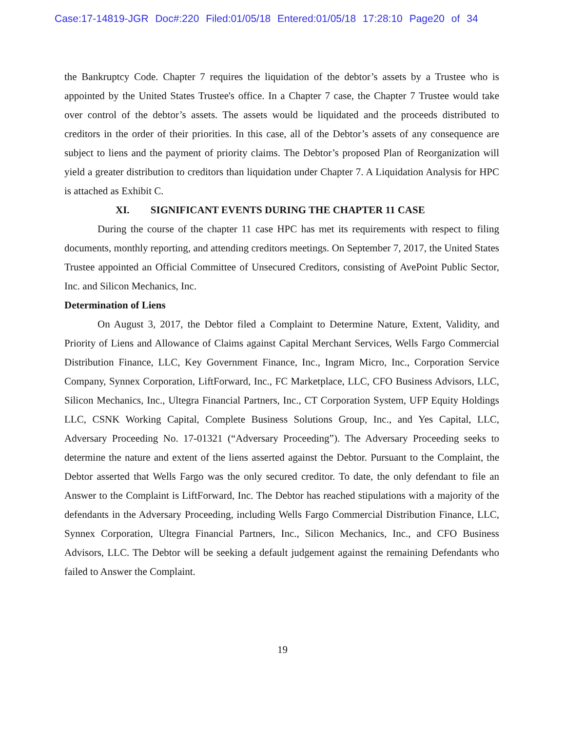Case:17-14819-JGR Doc#:220 Filed:01/05/18 Entered:01/05/18 17:28:10 Page20 of 34
the Bankruptcy Code. Chapter 7 requires the liquidation of the debtor’s assets by a Trustee who is appointed by the United States Trustee's office. In a Chapter 7 case, the Chapter 7 Trustee would take over control of the debtor’s assets. The assets would be liquidated and the proceeds distributed to creditors in the order of their priorities. In this case, all of the Debtor’s assets of any consequence are subject to liens and the payment of priority claims. The Debtor’s proposed Plan of Reorganization will yield a greater distribution to creditors than liquidation under Chapter 7. A Liquidation Analysis for HPC is attached as Exhibit C.
XI. SIGNIFICANT EVENTS DURING THE CHAPTER 11 CASE
During the course of the chapter 11 case HPC has met its requirements with respect to filing documents, monthly reporting, and attending creditors meetings. On September 7, 2017, the United States Trustee appointed an Official Committee of Unsecured Creditors, consisting of AvePoint Public Sector, Inc. and Silicon Mechanics, Inc.
Determination of Liens
On August 3, 2017, the Debtor filed a Complaint to Determine Nature, Extent, Validity, and Priority of Liens and Allowance of Claims against Capital Merchant Services, Wells Fargo Commercial Distribution Finance, LLC, Key Government Finance, Inc., Ingram Micro, Inc., Corporation Service Company, Synnex Corporation, LiftForward, Inc., FC Marketplace, LLC, CFO Business Advisors, LLC, Silicon Mechanics, Inc., Ultegra Financial Partners, Inc., CT Corporation System, UFP Equity Holdings LLC, CSNK Working Capital, Complete Business Solutions Group, Inc., and Yes Capital, LLC, Adversary Proceeding No. 17-01321 (“Adversary Proceeding”). The Adversary Proceeding seeks to determine the nature and extent of the liens asserted against the Debtor. Pursuant to the Complaint, the Debtor asserted that Wells Fargo was the only secured creditor. To date, the only defendant to file an Answer to the Complaint is LiftForward, Inc. The Debtor has reached stipulations with a majority of the defendants in the Adversary Proceeding, including Wells Fargo Commercial Distribution Finance, LLC, Synnex Corporation, Ultegra Financial Partners, Inc., Silicon Mechanics, Inc., and CFO Business Advisors, LLC. The Debtor will be seeking a default judgement against the remaining Defendants who failed to Answer the Complaint.
19